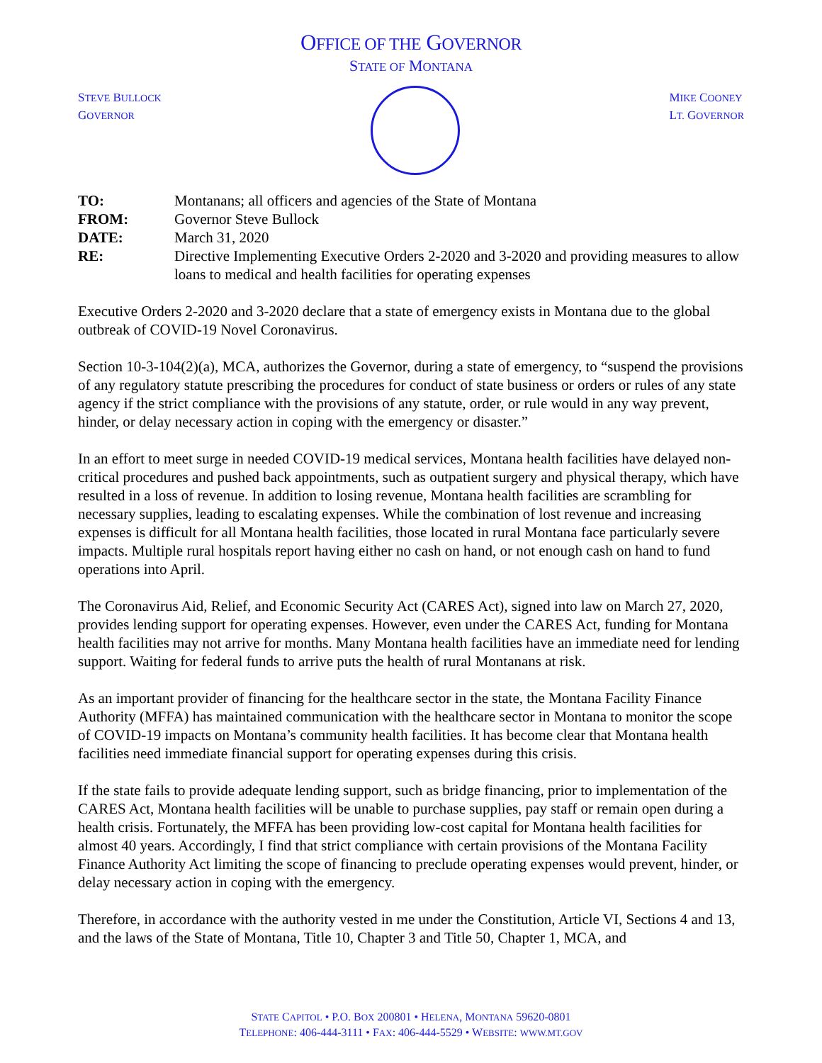OFFICE OF THE GOVERNOR
STATE OF MONTANA
STEVE BULLOCK
GOVERNOR
MIKE COONEY
LT. GOVERNOR
| TO: | Montanans; all officers and agencies of the State of Montana |
| FROM: | Governor Steve Bullock |
| DATE: | March 31, 2020 |
| RE: | Directive Implementing Executive Orders 2-2020 and 3-2020 and providing measures to allow loans to medical and health facilities for operating expenses |
Executive Orders 2-2020 and 3-2020 declare that a state of emergency exists in Montana due to the global outbreak of COVID-19 Novel Coronavirus.
Section 10-3-104(2)(a), MCA, authorizes the Governor, during a state of emergency, to “suspend the provisions of any regulatory statute prescribing the procedures for conduct of state business or orders or rules of any state agency if the strict compliance with the provisions of any statute, order, or rule would in any way prevent, hinder, or delay necessary action in coping with the emergency or disaster.”
In an effort to meet surge in needed COVID-19 medical services, Montana health facilities have delayed non-critical procedures and pushed back appointments, such as outpatient surgery and physical therapy, which have resulted in a loss of revenue. In addition to losing revenue, Montana health facilities are scrambling for necessary supplies, leading to escalating expenses. While the combination of lost revenue and increasing expenses is difficult for all Montana health facilities, those located in rural Montana face particularly severe impacts. Multiple rural hospitals report having either no cash on hand, or not enough cash on hand to fund operations into April.
The Coronavirus Aid, Relief, and Economic Security Act (CARES Act), signed into law on March 27, 2020, provides lending support for operating expenses. However, even under the CARES Act, funding for Montana health facilities may not arrive for months. Many Montana health facilities have an immediate need for lending support. Waiting for federal funds to arrive puts the health of rural Montanans at risk.
As an important provider of financing for the healthcare sector in the state, the Montana Facility Finance Authority (MFFA) has maintained communication with the healthcare sector in Montana to monitor the scope of COVID-19 impacts on Montana’s community health facilities. It has become clear that Montana health facilities need immediate financial support for operating expenses during this crisis.
If the state fails to provide adequate lending support, such as bridge financing, prior to implementation of the CARES Act, Montana health facilities will be unable to purchase supplies, pay staff or remain open during a health crisis. Fortunately, the MFFA has been providing low-cost capital for Montana health facilities for almost 40 years. Accordingly, I find that strict compliance with certain provisions of the Montana Facility Finance Authority Act limiting the scope of financing to preclude operating expenses would prevent, hinder, or delay necessary action in coping with the emergency.
Therefore, in accordance with the authority vested in me under the Constitution, Article VI, Sections 4 and 13, and the laws of the State of Montana, Title 10, Chapter 3 and Title 50, Chapter 1, MCA, and
STATE CAPITOL • P.O. BOX 200801 • HELENA, MONTANA 59620-0801
TELEPHONE: 406-444-3111 • FAX: 406-444-5529 • WEBSITE: WWW.MT.GOV